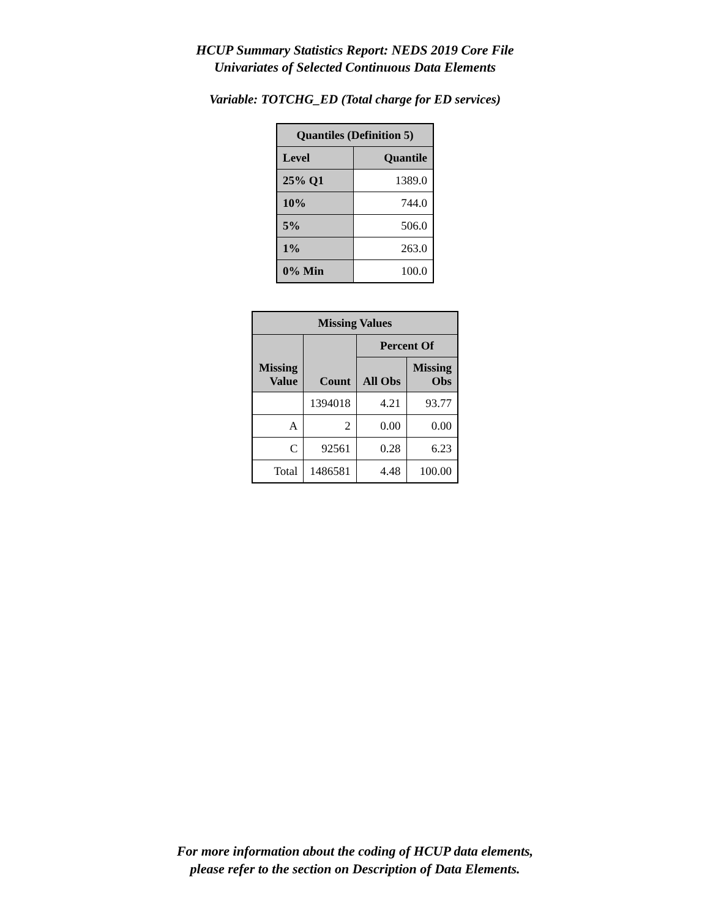HCUP Summary Statistics Report: NEDS 2019 Core File
Univariates of Selected Continuous Data Elements
Variable: TOTCHG_ED (Total charge for ED services)
| Quantiles (Definition 5) | |
| --- | --- |
| Level | Quantile |
| 25% Q1 | 1389.0 |
| 10% | 744.0 |
| 5% | 506.0 |
| 1% | 263.0 |
| 0% Min | 100.0 |
| Missing Values | | | |
| --- | --- | --- | --- |
| Missing Value | Count | Percent Of | |
| | | All Obs | Missing Obs |
| | 1394018 | 4.21 | 93.77 |
| A | 2 | 0.00 | 0.00 |
| C | 92561 | 0.28 | 6.23 |
| Total | 1486581 | 4.48 | 100.00 |
For more information about the coding of HCUP data elements,
please refer to the section on Description of Data Elements.